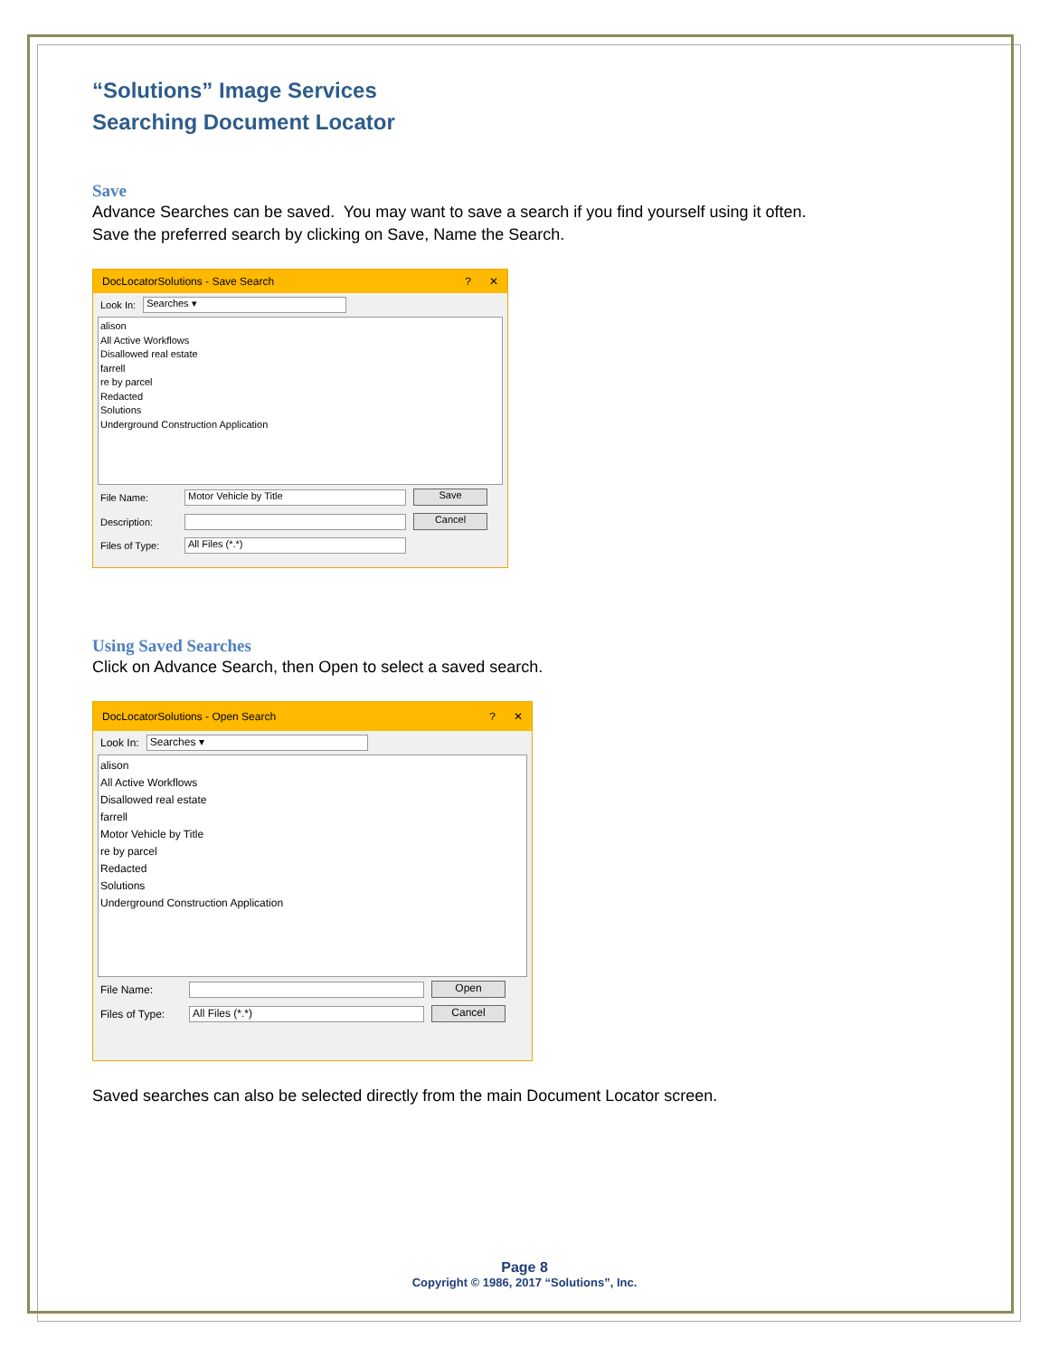“Solutions” Image Services
Searching Document Locator
Save
Advance Searches can be saved. You may want to save a search if you find yourself using it often.
Save the preferred search by clicking on Save, Name the Search.
DocLocatorSolutions - Save Search? ✕
Look In: Searches ▾
alison
All Active Workflows
Disallowed real estate
farrell
re by parcel
Redacted
Solutions
Underground Construction Application
File Name: Motor Vehicle by Title Save
Description: Cancel
Files of Type: All Files (*.*)
Using Saved Searches
Click on Advance Search, then Open to select a saved search.
DocLocatorSolutions - Open Search? ✕
Look In: Searches ▾
alison
All Active Workflows
Disallowed real estate
farrell
Motor Vehicle by Title
re by parcel
Redacted
Solutions
Underground Construction Application
File Name: Open
Files of Type: All Files (*.*) Cancel
Saved searches can also be selected directly from the main Document Locator screen.
Page 8
Copyright © 1986, 2017 “Solutions”, Inc.